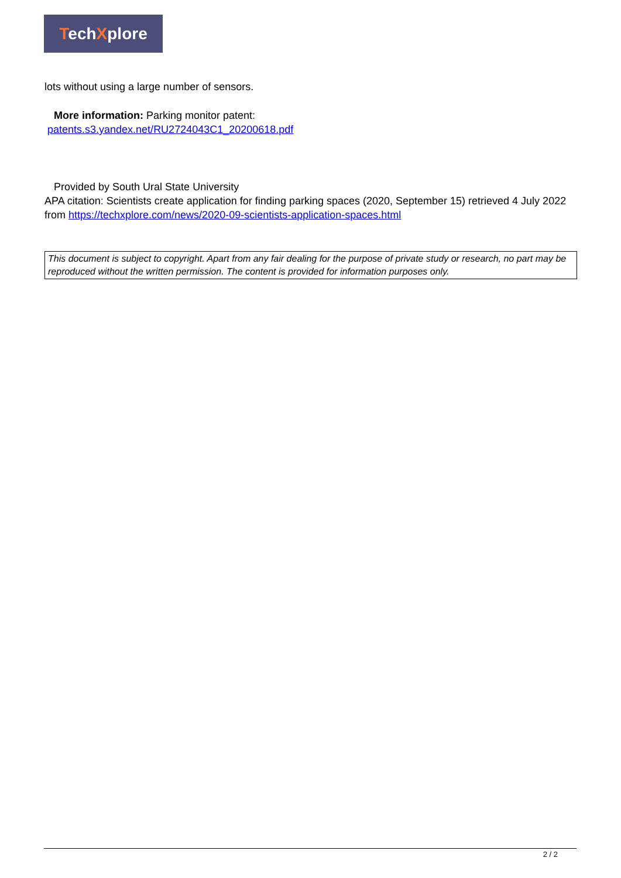TechXplore
lots without using a large number of sensors.
More information: Parking monitor patent:
patents.s3.yandex.net/RU2724043C1_20200618.pdf
Provided by South Ural State University
APA citation: Scientists create application for finding parking spaces (2020, September 15) retrieved 4 July 2022 from https://techxplore.com/news/2020-09-scientists-application-spaces.html
This document is subject to copyright. Apart from any fair dealing for the purpose of private study or research, no part may be reproduced without the written permission. The content is provided for information purposes only.
2 / 2